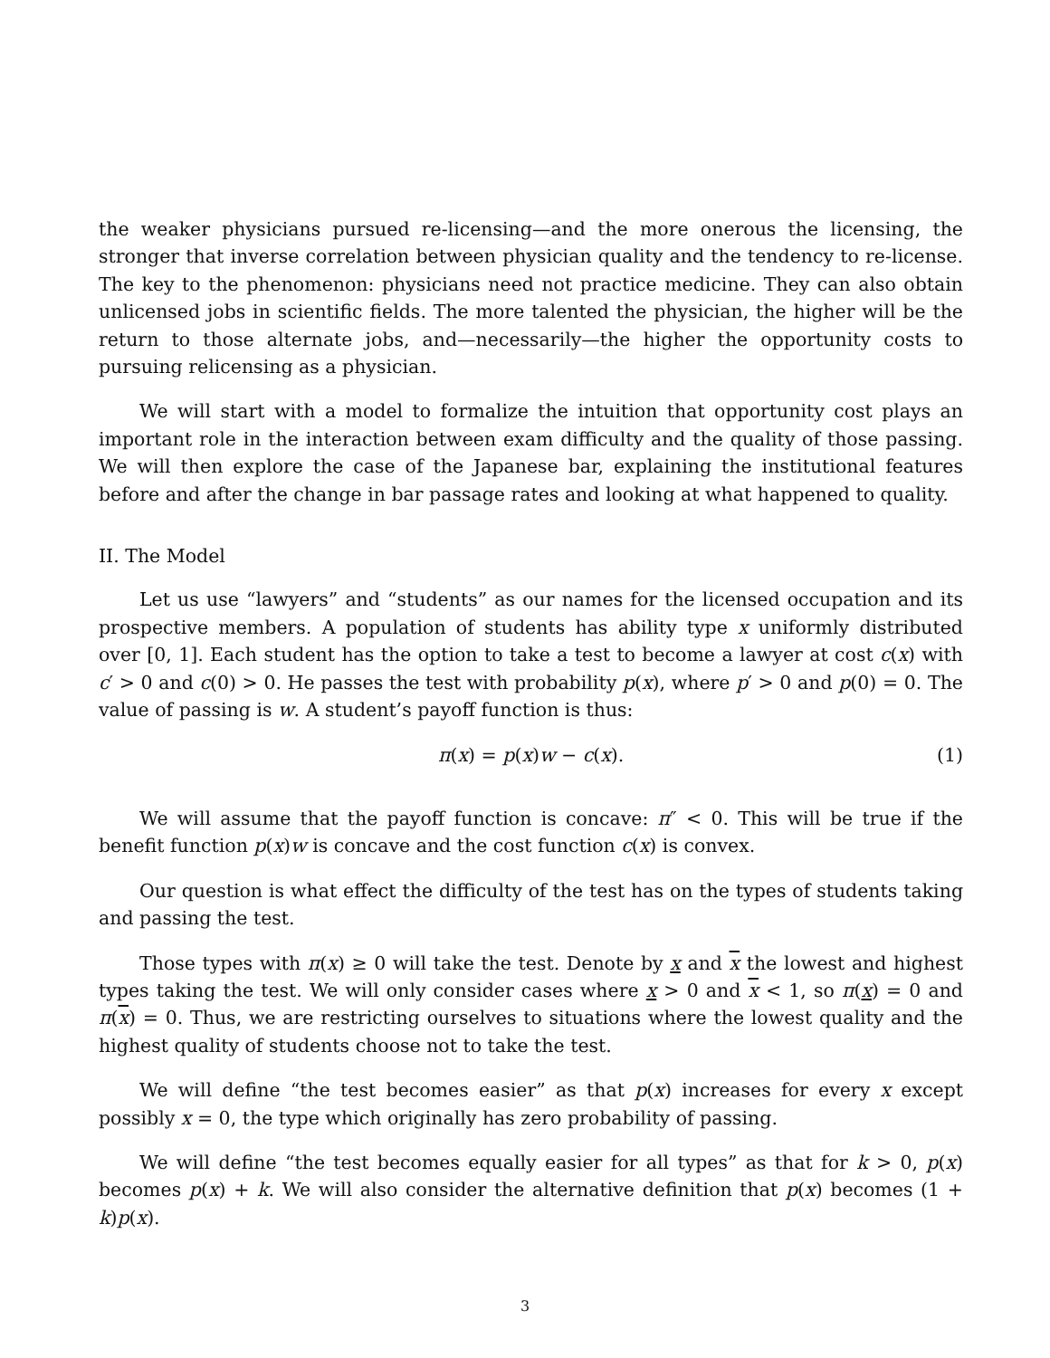the weaker physicians pursued re-licensing—and the more onerous the licensing, the stronger that inverse correlation between physician quality and the tendency to re-license. The key to the phenomenon: physicians need not practice medicine. They can also obtain unlicensed jobs in scientific fields. The more talented the physician, the higher will be the return to those alternate jobs, and—necessarily—the higher the opportunity costs to pursuing relicensing as a physician.
We will start with a model to formalize the intuition that opportunity cost plays an important role in the interaction between exam difficulty and the quality of those passing. We will then explore the case of the Japanese bar, explaining the institutional features before and after the change in bar passage rates and looking at what happened to quality.
II. The Model
Let us use “lawyers” and “students” as our names for the licensed occupation and its prospective members. A population of students has ability type x uniformly distributed over [0, 1]. Each student has the option to take a test to become a lawyer at cost c(x) with c′ > 0 and c(0) > 0. He passes the test with probability p(x), where p′ > 0 and p(0) = 0. The value of passing is w. A student’s payoff function is thus:
π(x) = p(x)w − c(x). (1)
We will assume that the payoff function is concave: π″ < 0. This will be true if the benefit function p(x)w is concave and the cost function c(x) is convex.
Our question is what effect the difficulty of the test has on the types of students taking and passing the test.
Those types with π(x) ≥ 0 will take the test. Denote by x and x the lowest and highest types taking the test. We will only consider cases where x > 0 and x < 1, so π(x) = 0 and π(x) = 0. Thus, we are restricting ourselves to situations where the lowest quality and the highest quality of students choose not to take the test.
We will define “the test becomes easier” as that p(x) increases for every x except possibly x = 0, the type which originally has zero probability of passing.
We will define “the test becomes equally easier for all types” as that for k > 0, p(x) becomes p(x) + k. We will also consider the alternative definition that p(x) becomes (1 + k)p(x).
3